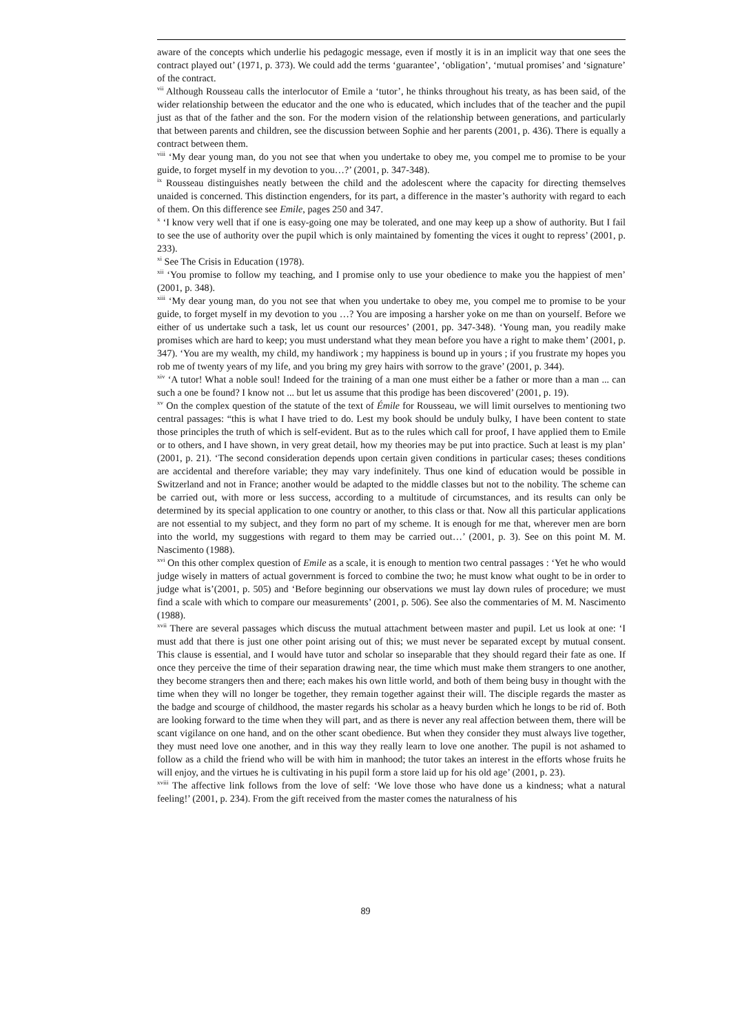aware of the concepts which underlie his pedagogic message, even if mostly it is in an implicit way that one sees the contract played out’ (1971, p. 373). We could add the terms ‘guarantee’, ‘obligation’, ‘mutual promises’ and ‘signature’ of the contract.
<sup>vii</sup> Although Rousseau calls the interlocutor of Emile a ‘tutor’, he thinks throughout his treaty, as has been said, of the wider relationship between the educator and the one who is educated, which includes that of the teacher and the pupil just as that of the father and the son. For the modern vision of the relationship between generations, and particularly that between parents and children, see the discussion between Sophie and her parents (2001, p. 436). There is equally a contract between them.
<sup>viii</sup> ‘My dear young man, do you not see that when you undertake to obey me, you compel me to promise to be your guide, to forget myself in my devotion to you…?’ (2001, p. 347-348).
<sup>ix</sup> Rousseau distinguishes neatly between the child and the adolescent where the capacity for directing themselves unaided is concerned. This distinction engenders, for its part, a difference in the master’s authority with regard to each of them. On this difference see Emile, pages 250 and 347.
<sup>x</sup> ‘I know very well that if one is easy-going one may be tolerated, and one may keep up a show of authority. But I fail to see the use of authority over the pupil which is only maintained by fomenting the vices it ought to repress’ (2001, p. 233).
<sup>xi</sup> See The Crisis in Education (1978).
<sup>xii</sup> ‘You promise to follow my teaching, and I promise only to use your obedience to make you the happiest of men’ (2001, p. 348).
<sup>xiii</sup> ‘My dear young man, do you not see that when you undertake to obey me, you compel me to promise to be your guide, to forget myself in my devotion to you …? You are imposing a harsher yoke on me than on yourself. Before we either of us undertake such a task, let us count our resources’ (2001, pp. 347-348). ‘Young man, you readily make promises which are hard to keep; you must understand what they mean before you have a right to make them’ (2001, p. 347). ‘You are my wealth, my child, my handiwork ; my happiness is bound up in yours ; if you frustrate my hopes you rob me of twenty years of my life, and you bring my grey hairs with sorrow to the grave’ (2001, p. 344).
<sup>xiv</sup> ‘A tutor! What a noble soul! Indeed for the training of a man one must either be a father or more than a man ... can such a one be found? I know not ... but let us assume that this prodige has been discovered’ (2001, p. 19).
<sup>xv</sup> On the complex question of the statute of the text of Émile for Rousseau, we will limit ourselves to mentioning two central passages: “this is what I have tried to do. Lest my book should be unduly bulky, I have been content to state those principles the truth of which is self-evident. But as to the rules which call for proof, I have applied them to Emile or to others, and I have shown, in very great detail, how my theories may be put into practice. Such at least is my plan’ (2001, p. 21). ‘The second consideration depends upon certain given conditions in particular cases; theses conditions are accidental and therefore variable; they may vary indefinitely. Thus one kind of education would be possible in Switzerland and not in France; another would be adapted to the middle classes but not to the nobility. The scheme can be carried out, with more or less success, according to a multitude of circumstances, and its results can only be determined by its special application to one country or another, to this class or that. Now all this particular applications are not essential to my subject, and they form no part of my scheme. It is enough for me that, wherever men are born into the world, my suggestions with regard to them may be carried out…’ (2001, p. 3). See on this point M. M. Nascimento (1988).
<sup>xvi</sup> On this other complex question of Emile as a scale, it is enough to mention two central passages : ‘Yet he who would judge wisely in matters of actual government is forced to combine the two; he must know what ought to be in order to judge what is’(2001, p. 505) and ‘Before beginning our observations we must lay down rules of procedure; we must find a scale with which to compare our measurements’ (2001, p. 506). See also the commentaries of M. M. Nascimento (1988).
<sup>xvii</sup> There are several passages which discuss the mutual attachment between master and pupil. Let us look at one: ‘I must add that there is just one other point arising out of this; we must never be separated except by mutual consent. This clause is essential, and I would have tutor and scholar so inseparable that they should regard their fate as one. If once they perceive the time of their separation drawing near, the time which must make them strangers to one another, they become strangers then and there; each makes his own little world, and both of them being busy in thought with the time when they will no longer be together, they remain together against their will. The disciple regards the master as the badge and scourge of childhood, the master regards his scholar as a heavy burden which he longs to be rid of. Both are looking forward to the time when they will part, and as there is never any real affection between them, there will be scant vigilance on one hand, and on the other scant obedience. But when they consider they must always live together, they must need love one another, and in this way they really learn to love one another. The pupil is not ashamed to follow as a child the friend who will be with him in manhood; the tutor takes an interest in the efforts whose fruits he will enjoy, and the virtues he is cultivating in his pupil form a store laid up for his old age’ (2001, p. 23).
<sup>xviii</sup> The affective link follows from the love of self: ‘We love those who have done us a kindness; what a natural feeling!’ (2001, p. 234). From the gift received from the master comes the naturalness of his
89